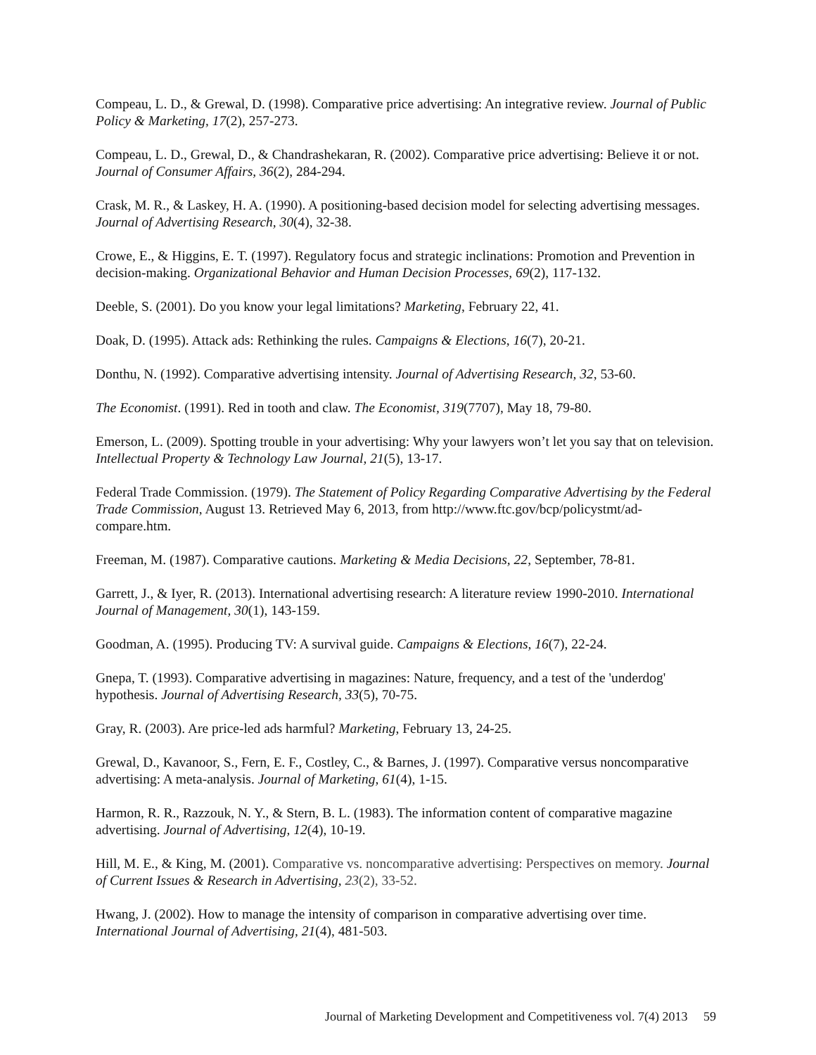Compeau, L. D., & Grewal, D. (1998). Comparative price advertising: An integrative review. Journal of Public Policy & Marketing, 17(2), 257-273.
Compeau, L. D., Grewal, D., & Chandrashekaran, R. (2002). Comparative price advertising: Believe it or not. Journal of Consumer Affairs, 36(2), 284-294.
Crask, M. R., & Laskey, H. A. (1990). A positioning-based decision model for selecting advertising messages. Journal of Advertising Research, 30(4), 32-38.
Crowe, E., & Higgins, E. T. (1997). Regulatory focus and strategic inclinations: Promotion and Prevention in decision-making. Organizational Behavior and Human Decision Processes, 69(2), 117-132.
Deeble, S. (2001). Do you know your legal limitations? Marketing, February 22, 41.
Doak, D. (1995). Attack ads: Rethinking the rules. Campaigns & Elections, 16(7), 20-21.
Donthu, N. (1992). Comparative advertising intensity. Journal of Advertising Research, 32, 53-60.
The Economist. (1991). Red in tooth and claw. The Economist, 319(7707), May 18, 79-80.
Emerson, L. (2009). Spotting trouble in your advertising: Why your lawyers won’t let you say that on television. Intellectual Property & Technology Law Journal, 21(5), 13-17.
Federal Trade Commission. (1979). The Statement of Policy Regarding Comparative Advertising by the Federal Trade Commission, August 13. Retrieved May 6, 2013, from http://www.ftc.gov/bcp/policystmt/ad-compare.htm.
Freeman, M. (1987). Comparative cautions. Marketing & Media Decisions, 22, September, 78-81.
Garrett, J., & Iyer, R. (2013). International advertising research: A literature review 1990-2010. International Journal of Management, 30(1), 143-159.
Goodman, A. (1995). Producing TV: A survival guide. Campaigns & Elections, 16(7), 22-24.
Gnepa, T. (1993). Comparative advertising in magazines: Nature, frequency, and a test of the 'underdog' hypothesis. Journal of Advertising Research, 33(5), 70-75.
Gray, R. (2003). Are price-led ads harmful? Marketing, February 13, 24-25.
Grewal, D., Kavanoor, S., Fern, E. F., Costley, C., & Barnes, J. (1997). Comparative versus noncomparative advertising: A meta-analysis. Journal of Marketing, 61(4), 1-15.
Harmon, R. R., Razzouk, N. Y., & Stern, B. L. (1983). The information content of comparative magazine advertising. Journal of Advertising, 12(4), 10-19.
Hill, M. E., & King, M. (2001). Comparative vs. noncomparative advertising: Perspectives on memory. Journal of Current Issues & Research in Advertising, 23(2), 33-52.
Hwang, J. (2002). How to manage the intensity of comparison in comparative advertising over time. International Journal of Advertising, 21(4), 481-503.
Journal of Marketing Development and Competitiveness vol. 7(4) 2013 59